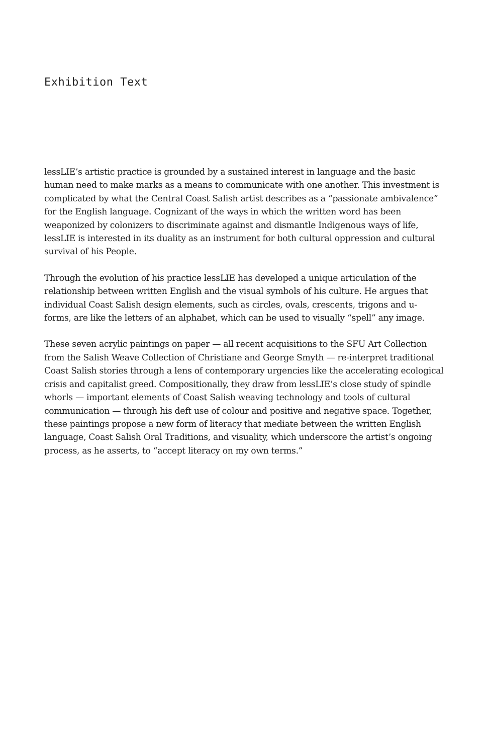Exhibition Text
lessLIE’s artistic practice is grounded by a sustained interest in language and the basic human need to make marks as a means to communicate with one another. This investment is complicated by what the Central Coast Salish artist describes as a “passionate ambivalence” for the English language. Cognizant of the ways in which the written word has been weaponized by colonizers to discriminate against and dismantle Indigenous ways of life, lessLIE is interested in its duality as an instrument for both cultural oppression and cultural survival of his People.
Through the evolution of his practice lessLIE has developed a unique articulation of the relationship between written English and the visual symbols of his culture. He argues that individual Coast Salish design elements, such as circles, ovals, crescents, trigons and u-forms, are like the letters of an alphabet, which can be used to visually “spell” any image.
These seven acrylic paintings on paper — all recent acquisitions to the SFU Art Collection from the Salish Weave Collection of Christiane and George Smyth — re-interpret traditional Coast Salish stories through a lens of contemporary urgencies like the accelerating ecological crisis and capitalist greed. Compositionally, they draw from lessLIE’s close study of spindle whorls — important elements of Coast Salish weaving technology and tools of cultural communication — through his deft use of colour and positive and negative space. Together, these paintings propose a new form of literacy that mediate between the written English language, Coast Salish Oral Traditions, and visuality, which underscore the artist’s ongoing process, as he asserts, to “accept literacy on my own terms.”